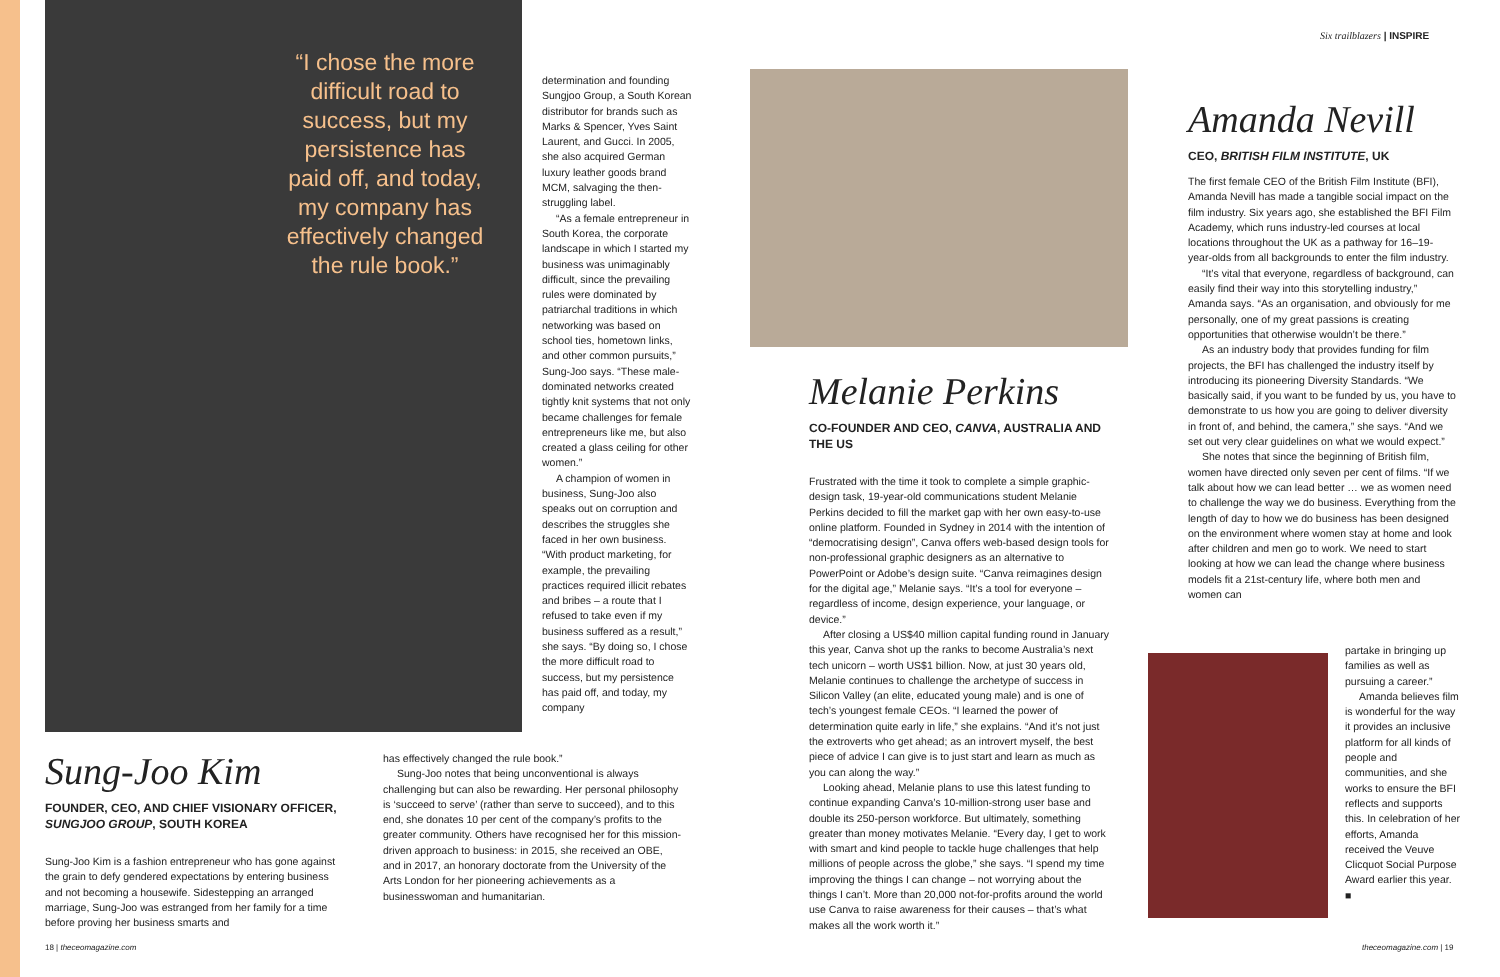“I chose the more difficult road to success, but my persistence has paid off, and today, my company has effectively changed the rule book.”
Sung-Joo Kim
FOUNDER, CEO, AND CHIEF VISIONARY OFFICER, SUNGJOO GROUP, SOUTH KOREA
Sung-Joo Kim is a fashion entrepreneur who has gone against the grain to defy gendered expectations by entering business and not becoming a housewife. Sidestepping an arranged marriage, Sung-Joo was estranged from her family for a time before proving her business smarts and
determination and founding Sungjoo Group, a South Korean distributor for brands such as Marks & Spencer, Yves Saint Laurent, and Gucci. In 2005, she also acquired German luxury leather goods brand MCM, salvaging the then-struggling label.
“As a female entrepreneur in South Korea, the corporate landscape in which I started my business was unimaginably difficult, since the prevailing rules were dominated by patriarchal traditions in which networking was based on school ties, hometown links, and other common pursuits,” Sung-Joo says. “These male-dominated networks created tightly knit systems that not only became challenges for female entrepreneurs like me, but also created a glass ceiling for other women.”
A champion of women in business, Sung-Joo also speaks out on corruption and describes the struggles she faced in her own business. “With product marketing, for example, the prevailing practices required illicit rebates and bribes – a route that I refused to take even if my business suffered as a result,” she says. “By doing so, I chose the more difficult road to success, but my persistence has paid off, and today, my company
has effectively changed the rule book.”
Sung-Joo notes that being unconventional is always challenging but can also be rewarding. Her personal philosophy is ‘succeed to serve’ (rather than serve to succeed), and to this end, she donates 10 per cent of the company’s profits to the greater community. Others have recognised her for this mission-driven approach to business: in 2015, she received an OBE, and in 2017, an honorary doctorate from the University of the Arts London for her pioneering achievements as a businesswoman and humanitarian.
18 | theceomagazine.com
Melanie Perkins
CO-FOUNDER AND CEO, CANVA, AUSTRALIA AND THE US
Frustrated with the time it took to complete a simple graphic-design task, 19-year-old communications student Melanie Perkins decided to fill the market gap with her own easy-to-use online platform. Founded in Sydney in 2014 with the intention of “democratising design”, Canva offers web-based design tools for non-professional graphic designers as an alternative to PowerPoint or Adobe’s design suite. “Canva reimagines design for the digital age,” Melanie says. “It’s a tool for everyone – regardless of income, design experience, your language, or device.”
After closing a US$40 million capital funding round in January this year, Canva shot up the ranks to become Australia’s next tech unicorn – worth US$1 billion. Now, at just 30 years old, Melanie continues to challenge the archetype of success in Silicon Valley (an elite, educated young male) and is one of tech’s youngest female CEOs. “I learned the power of determination quite early in life,” she explains. “And it’s not just the extroverts who get ahead; as an introvert myself, the best piece of advice I can give is to just start and learn as much as you can along the way.”
Looking ahead, Melanie plans to use this latest funding to continue expanding Canva’s 10-million-strong user base and double its 250-person workforce. But ultimately, something greater than money motivates Melanie. “Every day, I get to work with smart and kind people to tackle huge challenges that help millions of people across the globe,” she says. “I spend my time improving the things I can change – not worrying about the things I can’t. More than 20,000 not-for-profits around the world use Canva to raise awareness for their causes – that’s what makes all the work worth it.”
Six trailblazers | INSPIRE
Amanda Nevill
CEO, BRITISH FILM INSTITUTE, UK
The first female CEO of the British Film Institute (BFI), Amanda Nevill has made a tangible social impact on the film industry. Six years ago, she established the BFI Film Academy, which runs industry-led courses at local locations throughout the UK as a pathway for 16–19-year-olds from all backgrounds to enter the film industry.
“It’s vital that everyone, regardless of background, can easily find their way into this storytelling industry,” Amanda says. “As an organisation, and obviously for me personally, one of my great passions is creating opportunities that otherwise wouldn’t be there.”
As an industry body that provides funding for film projects, the BFI has challenged the industry itself by introducing its pioneering Diversity Standards. “We basically said, if you want to be funded by us, you have to demonstrate to us how you are going to deliver diversity in front of, and behind, the camera,” she says. “And we set out very clear guidelines on what we would expect.”
She notes that since the beginning of British film, women have directed only seven per cent of films. “If we talk about how we can lead better … we as women need to challenge the way we do business. Everything from the length of day to how we do business has been designed on the environment where women stay at home and look after children and men go to work. We need to start looking at how we can lead the change where business models fit a 21st-century life, where both men and women can
partake in bringing up families as well as pursuing a career.”
Amanda believes film is wonderful for the way it provides an inclusive platform for all kinds of people and communities, and she works to ensure the BFI reflects and supports this. In celebration of her efforts, Amanda received the Veuve Clicquot Social Purpose Award earlier this year. ■
theceomagazine.com | 19